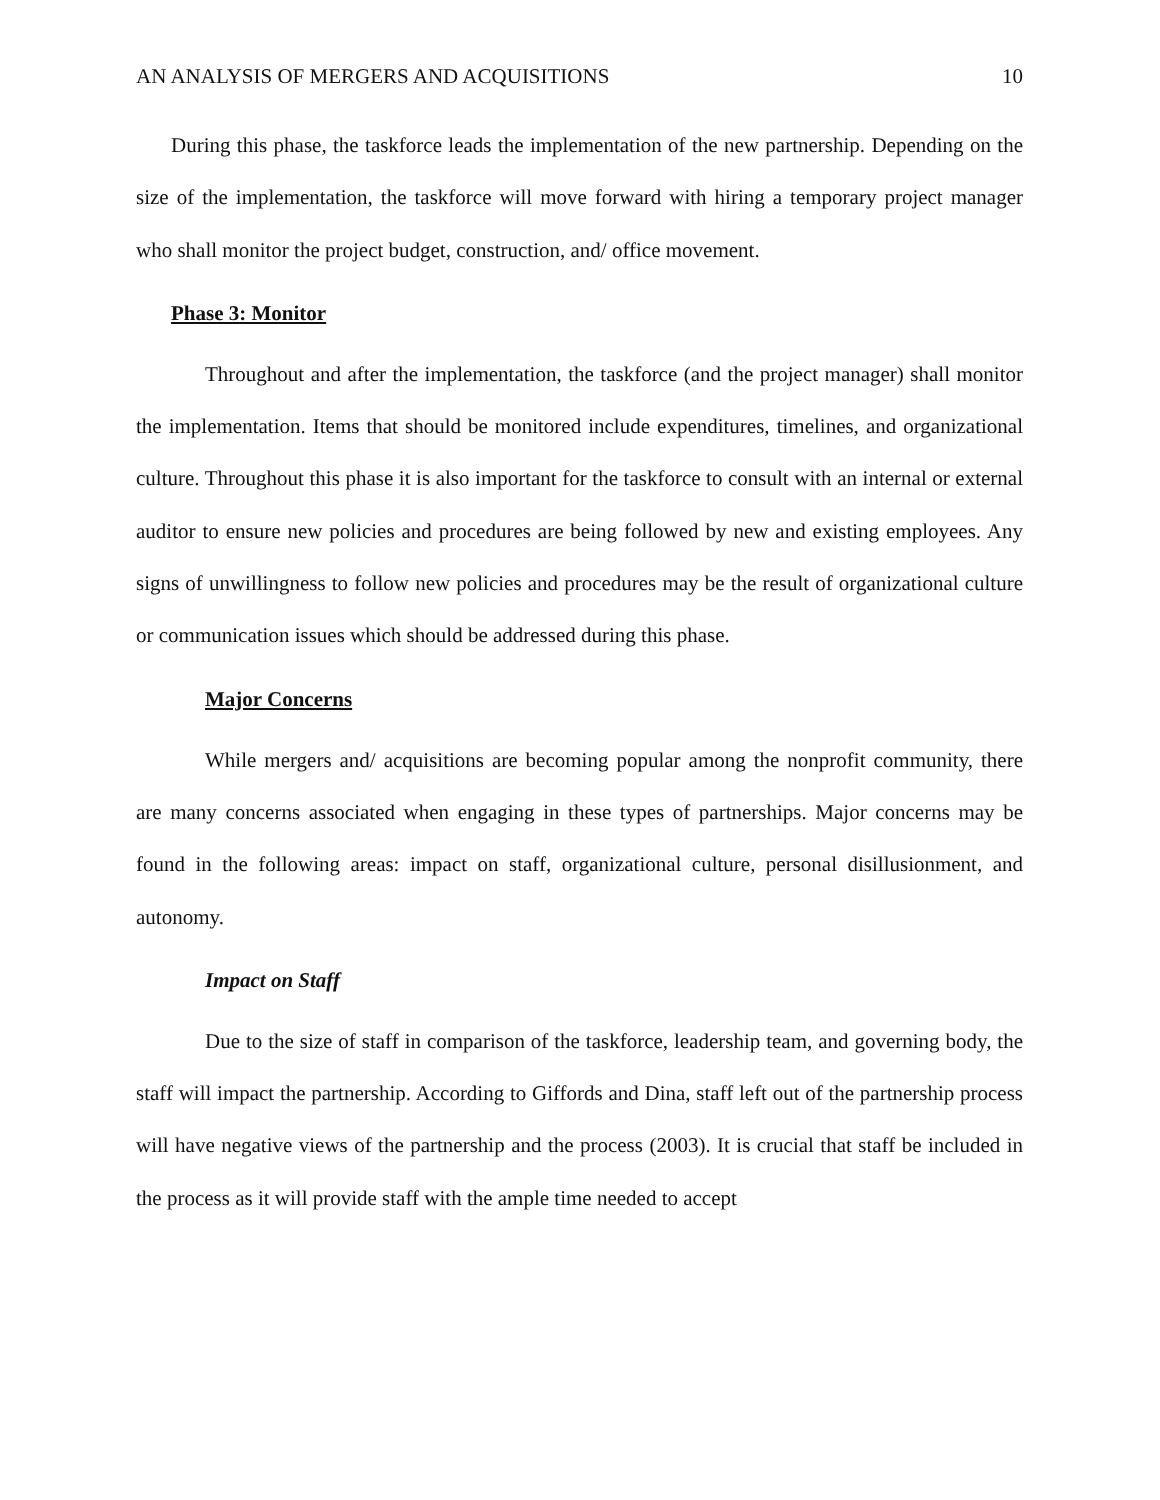AN ANALYSIS OF MERGERS AND ACQUISITIONS 10
During this phase, the taskforce leads the implementation of the new partnership. Depending on the size of the implementation, the taskforce will move forward with hiring a temporary project manager who shall monitor the project budget, construction, and/ office movement.
Phase 3: Monitor
Throughout and after the implementation, the taskforce (and the project manager) shall monitor the implementation. Items that should be monitored include expenditures, timelines, and organizational culture. Throughout this phase it is also important for the taskforce to consult with an internal or external auditor to ensure new policies and procedures are being followed by new and existing employees. Any signs of unwillingness to follow new policies and procedures may be the result of organizational culture or communication issues which should be addressed during this phase.
Major Concerns
While mergers and/ acquisitions are becoming popular among the nonprofit community, there are many concerns associated when engaging in these types of partnerships. Major concerns may be found in the following areas: impact on staff, organizational culture, personal disillusionment, and autonomy.
Impact on Staff
Due to the size of staff in comparison of the taskforce, leadership team, and governing body, the staff will impact the partnership. According to Giffords and Dina, staff left out of the partnership process will have negative views of the partnership and the process (2003). It is crucial that staff be included in the process as it will provide staff with the ample time needed to accept